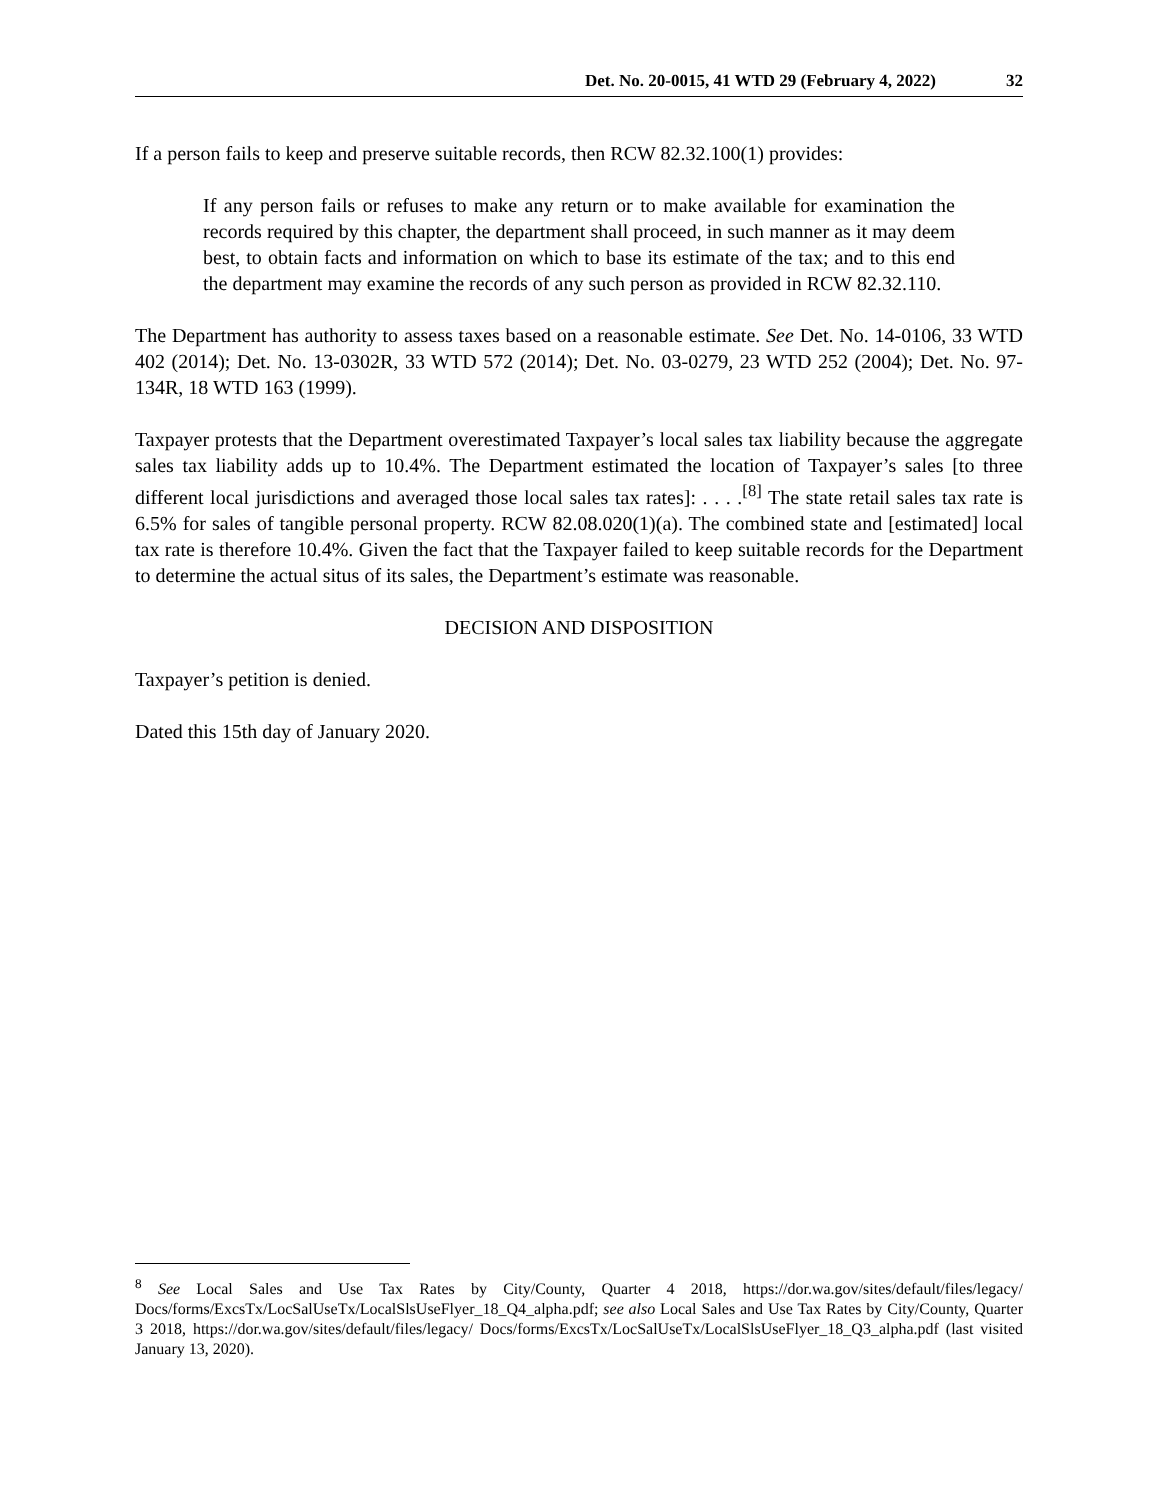Det. No. 20-0015, 41 WTD 29 (February 4, 2022) 32
If a person fails to keep and preserve suitable records, then RCW 82.32.100(1) provides:
If any person fails or refuses to make any return or to make available for examination the records required by this chapter, the department shall proceed, in such manner as it may deem best, to obtain facts and information on which to base its estimate of the tax; and to this end the department may examine the records of any such person as provided in RCW 82.32.110.
The Department has authority to assess taxes based on a reasonable estimate. See Det. No. 14-0106, 33 WTD 402 (2014); Det. No. 13-0302R, 33 WTD 572 (2014); Det. No. 03-0279, 23 WTD 252 (2004); Det. No. 97-134R, 18 WTD 163 (1999).
Taxpayer protests that the Department overestimated Taxpayer’s local sales tax liability because the aggregate sales tax liability adds up to 10.4%. The Department estimated the location of Taxpayer’s sales [to three different local jurisdictions and averaged those local sales tax rates]: . . . .<sup>[8]</sup> The state retail sales tax rate is 6.5% for sales of tangible personal property. RCW 82.08.020(1)(a). The combined state and [estimated] local tax rate is therefore 10.4%. Given the fact that the Taxpayer failed to keep suitable records for the Department to determine the actual situs of its sales, the Department’s estimate was reasonable.
DECISION AND DISPOSITION
Taxpayer’s petition is denied.
Dated this 15th day of January 2020.
<sup>8</sup> See Local Sales and Use Tax Rates by City/County, Quarter 4 2018, https://dor.wa.gov/sites/default/files/legacy/ Docs/forms/ExcsTx/LocSalUseTx/LocalSlsUseFlyer_18_Q4_alpha.pdf; see also Local Sales and Use Tax Rates by City/County, Quarter 3 2018, https://dor.wa.gov/sites/default/files/legacy/ Docs/forms/ExcsTx/LocSalUseTx/LocalSlsUseFlyer_18_Q3_alpha.pdf (last visited January 13, 2020).